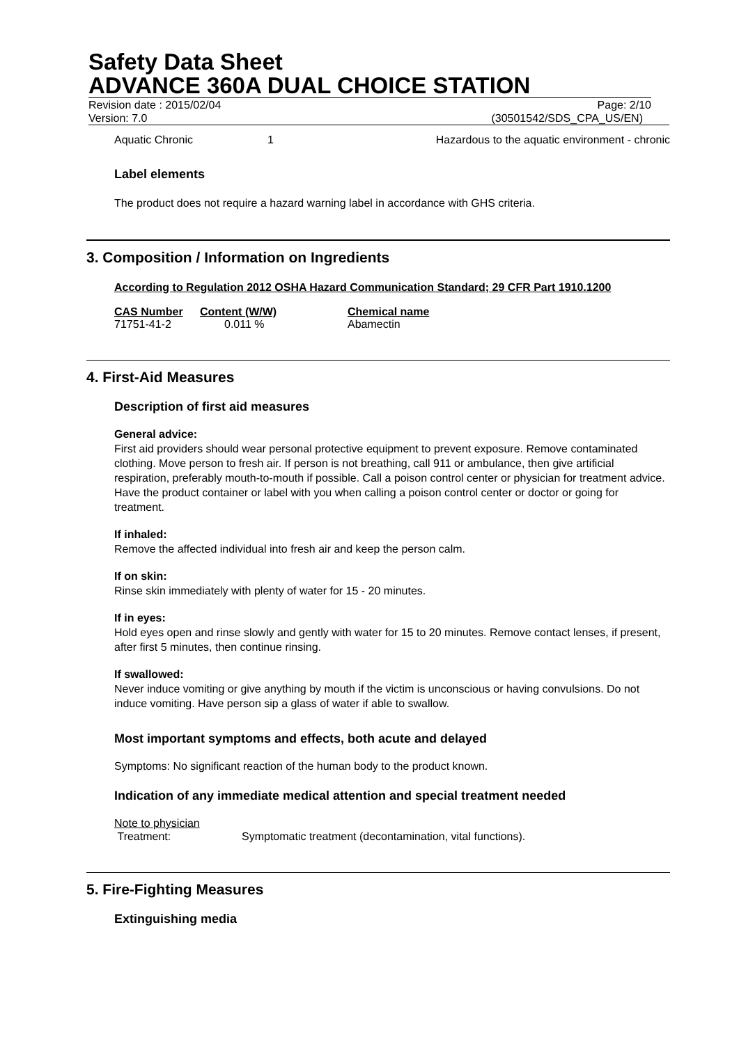Safety Data Sheet
ADVANCE 360A DUAL CHOICE STATION
Revision date : 2015/02/04 Page: 2/10
Version: 7.0 (30501542/SDS_CPA_US/EN)
| Aquatic Chronic | 1 | Hazardous to the aquatic environment - chronic |
Label elements
The product does not require a hazard warning label in accordance with GHS criteria.
3. Composition / Information on Ingredients
According to Regulation 2012 OSHA Hazard Communication Standard; 29 CFR Part 1910.1200
| CAS Number | Content (W/W) | Chemical name |
| --- | --- | --- |
| 71751-41-2 | 0.011 % | Abamectin |
4. First-Aid Measures
Description of first aid measures
General advice:
First aid providers should wear personal protective equipment to prevent exposure. Remove contaminated clothing. Move person to fresh air. If person is not breathing, call 911 or ambulance, then give artificial respiration, preferably mouth-to-mouth if possible. Call a poison control center or physician for treatment advice. Have the product container or label with you when calling a poison control center or doctor or going for treatment.
If inhaled:
Remove the affected individual into fresh air and keep the person calm.
If on skin:
Rinse skin immediately with plenty of water for 15 - 20 minutes.
If in eyes:
Hold eyes open and rinse slowly and gently with water for 15 to 20 minutes. Remove contact lenses, if present, after first 5 minutes, then continue rinsing.
If swallowed:
Never induce vomiting or give anything by mouth if the victim is unconscious or having convulsions. Do not induce vomiting. Have person sip a glass of water if able to swallow.
Most important symptoms and effects, both acute and delayed
Symptoms: No significant reaction of the human body to the product known.
Indication of any immediate medical attention and special treatment needed
Note to physician
| Treatment: | Symptomatic treatment (decontamination, vital functions). |
5. Fire-Fighting Measures
Extinguishing media